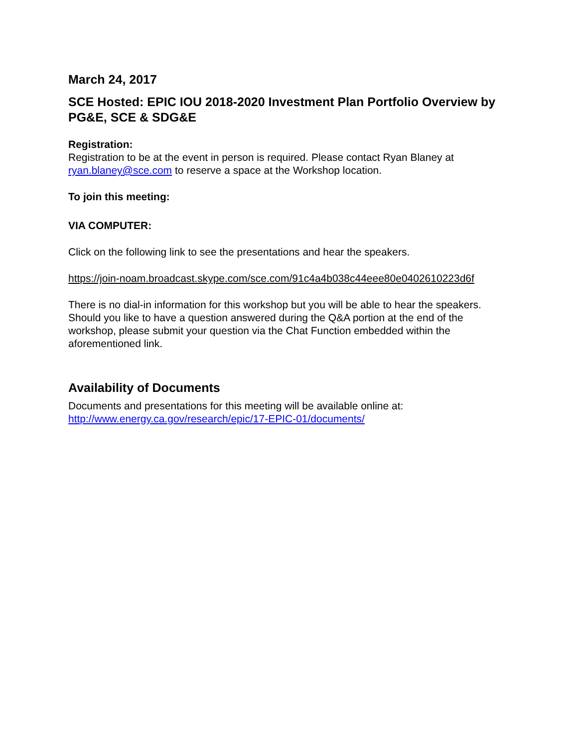March 24, 2017
SCE Hosted: EPIC IOU 2018-2020 Investment Plan Portfolio Overview by PG&E, SCE & SDG&E
Registration:
Registration to be at the event in person is required. Please contact Ryan Blaney at ryan.blaney@sce.com to reserve a space at the Workshop location.
To join this meeting:
VIA COMPUTER:
Click on the following link to see the presentations and hear the speakers.
https://join-noam.broadcast.skype.com/sce.com/91c4a4b038c44eee80e0402610223d6f
There is no dial-in information for this workshop but you will be able to hear the speakers. Should you like to have a question answered during the Q&A portion at the end of the workshop, please submit your question via the Chat Function embedded within the aforementioned link.
Availability of Documents
Documents and presentations for this meeting will be available online at:
http://www.energy.ca.gov/research/epic/17-EPIC-01/documents/